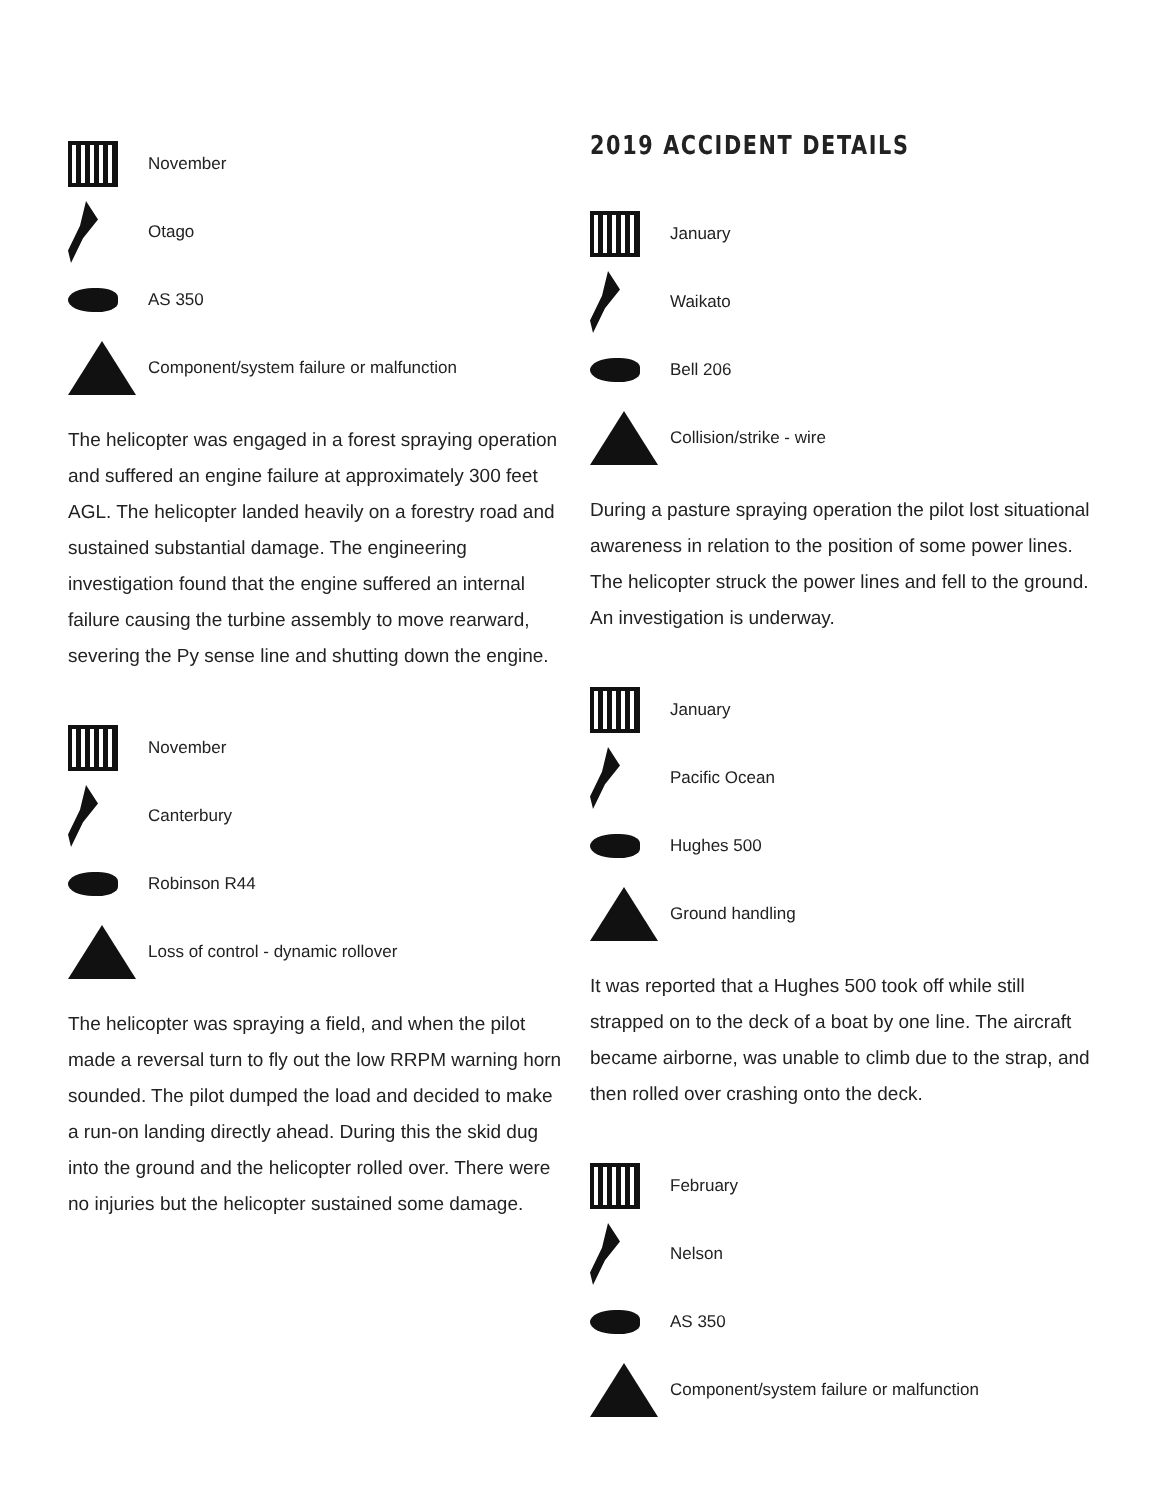November
Otago
AS 350
Component/system failure or malfunction
The helicopter was engaged in a forest spraying operation and suffered an engine failure at approximately 300 feet AGL. The helicopter landed heavily on a forestry road and sustained substantial damage. The engineering investigation found that the engine suffered an internal failure causing the turbine assembly to move rearward, severing the Py sense line and shutting down the engine.
November
Canterbury
Robinson R44
Loss of control - dynamic rollover
The helicopter was spraying a field, and when the pilot made a reversal turn to fly out the low RRPM warning horn sounded. The pilot dumped the load and decided to make a run-on landing directly ahead. During this the skid dug into the ground and the helicopter rolled over. There were no injuries but the helicopter sustained some damage.
2019 ACCIDENT DETAILS
January
Waikato
Bell 206
Collision/strike - wire
During a pasture spraying operation the pilot lost situational awareness in relation to the position of some power lines. The helicopter struck the power lines and fell to the ground. An investigation is underway.
January
Pacific Ocean
Hughes 500
Ground handling
It was reported that a Hughes 500 took off while still strapped on to the deck of a boat by one line. The aircraft became airborne, was unable to climb due to the strap, and then rolled over crashing onto the deck.
February
Nelson
AS 350
Component/system failure or malfunction